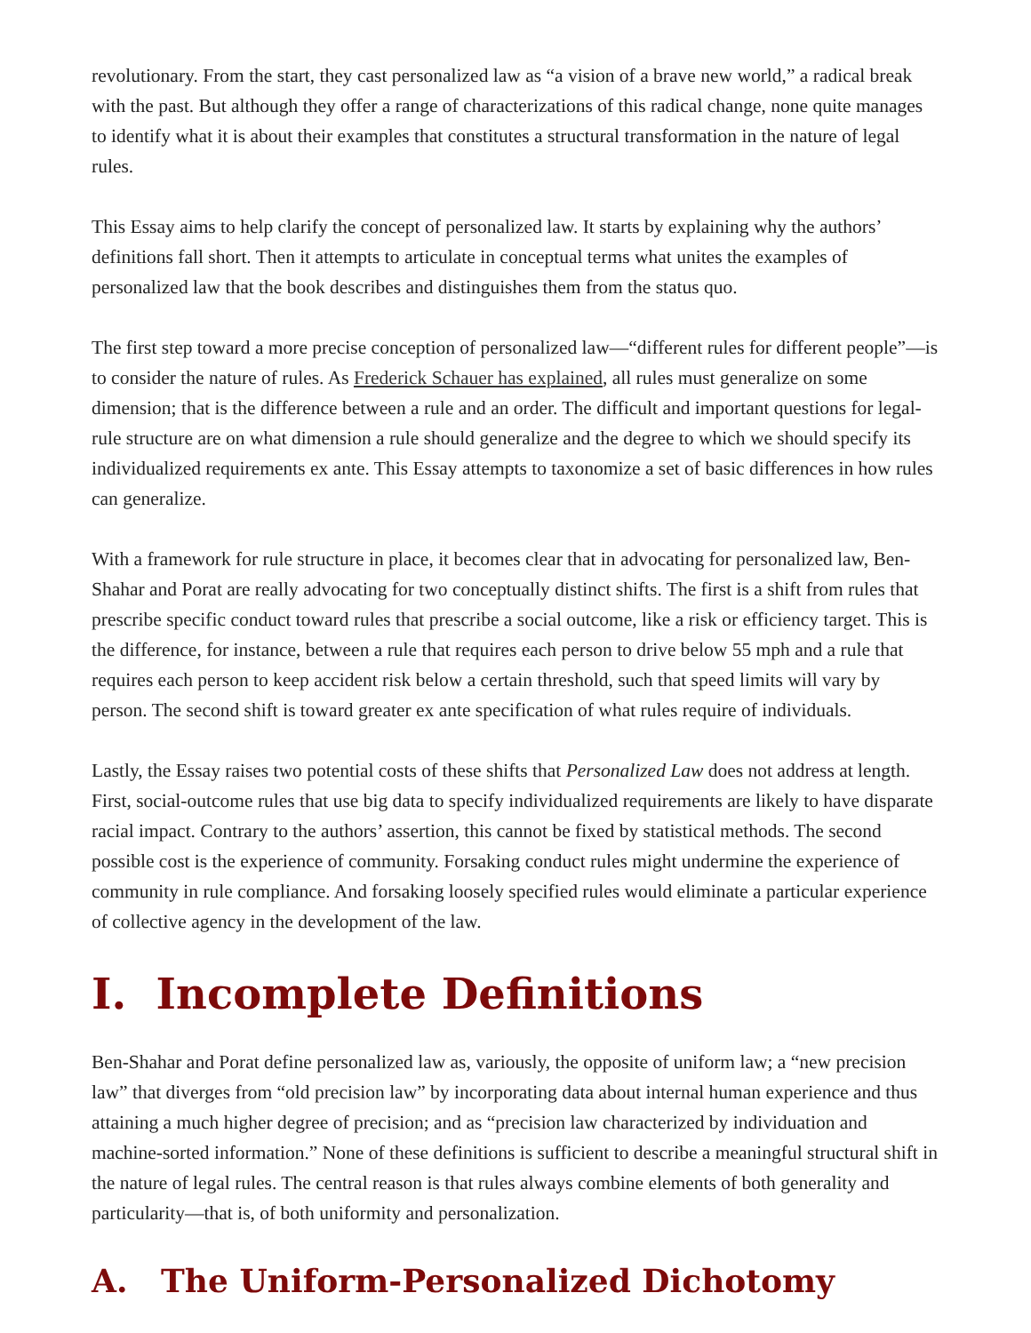revolutionary. From the start, they cast personalized law as “a vision of a brave new world,” a radical break with the past. But although they offer a range of characterizations of this radical change, none quite manages to identify what it is about their examples that constitutes a structural transformation in the nature of legal rules.
This Essay aims to help clarify the concept of personalized law. It starts by explaining why the authors’ definitions fall short. Then it attempts to articulate in conceptual terms what unites the examples of personalized law that the book describes and distinguishes them from the status quo.
The first step toward a more precise conception of personalized law—“different rules for different people”—is to consider the nature of rules. As Frederick Schauer has explained, all rules must generalize on some dimension; that is the difference between a rule and an order. The difficult and important questions for legal-rule structure are on what dimension a rule should generalize and the degree to which we should specify its individualized requirements ex ante. This Essay attempts to taxonomize a set of basic differences in how rules can generalize.
With a framework for rule structure in place, it becomes clear that in advocating for personalized law, Ben-Shahar and Porat are really advocating for two conceptually distinct shifts. The first is a shift from rules that prescribe specific conduct toward rules that prescribe a social outcome, like a risk or efficiency target. This is the difference, for instance, between a rule that requires each person to drive below 55 mph and a rule that requires each person to keep accident risk below a certain threshold, such that speed limits will vary by person. The second shift is toward greater ex ante specification of what rules require of individuals.
Lastly, the Essay raises two potential costs of these shifts that Personalized Law does not address at length. First, social-outcome rules that use big data to specify individualized requirements are likely to have disparate racial impact. Contrary to the authors’ assertion, this cannot be fixed by statistical methods. The second possible cost is the experience of community. Forsaking conduct rules might undermine the experience of community in rule compliance. And forsaking loosely specified rules would eliminate a particular experience of collective agency in the development of the law.
I. Incomplete Definitions
Ben-Shahar and Porat define personalized law as, variously, the opposite of uniform law; a “new precision law” that diverges from “old precision law” by incorporating data about internal human experience and thus attaining a much higher degree of precision; and as “precision law characterized by individuation and machine-sorted information.” None of these definitions is sufficient to describe a meaningful structural shift in the nature of legal rules. The central reason is that rules always combine elements of both generality and particularity—that is, of both uniformity and personalization.
A. The Uniform-Personalized Dichotomy